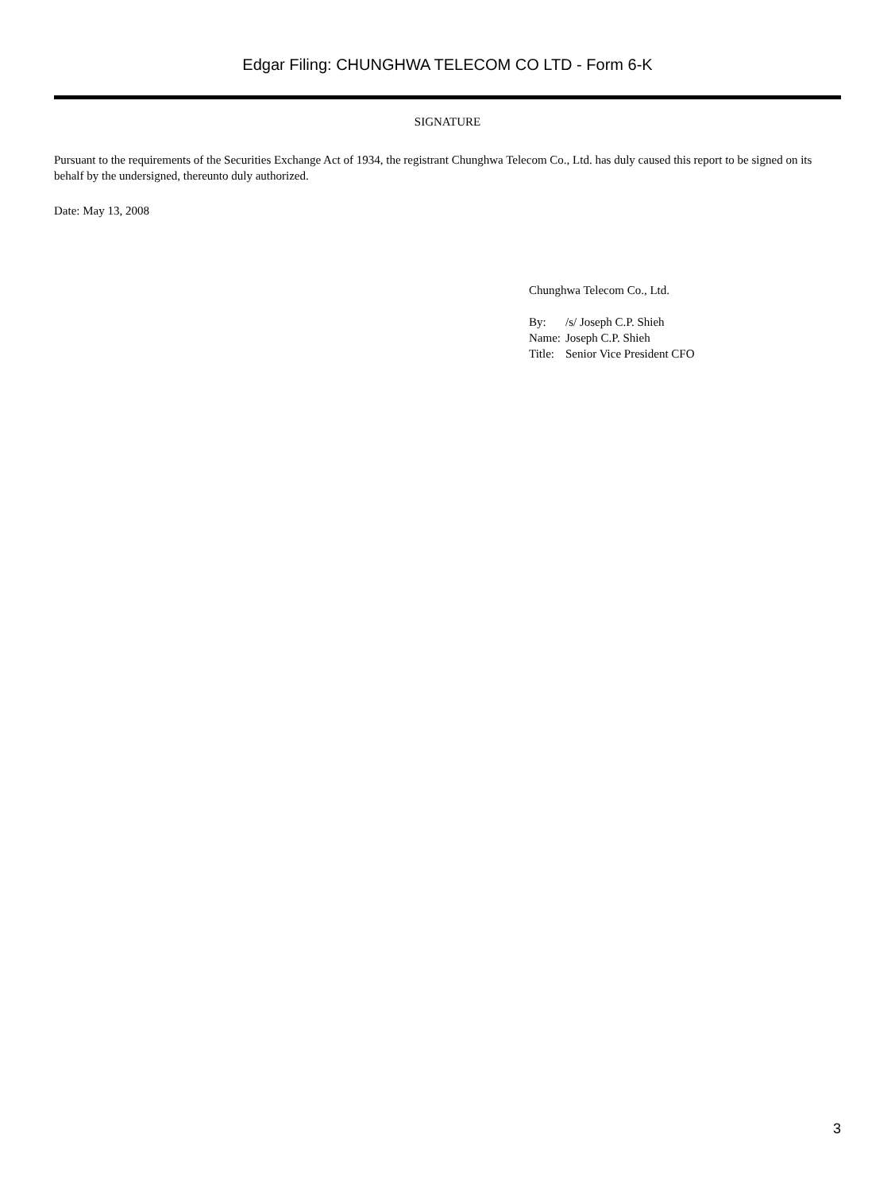Edgar Filing: CHUNGHWA TELECOM CO LTD - Form 6-K
SIGNATURE
Pursuant to the requirements of the Securities Exchange Act of 1934, the registrant Chunghwa Telecom Co., Ltd. has duly caused this report to be signed on its behalf by the undersigned, thereunto duly authorized.
Date: May 13, 2008
Chunghwa Telecom Co., Ltd.
| By: | /s/ Joseph C.P. Shieh |
| Name: | Joseph C.P. Shieh |
| Title: | Senior Vice President CFO |
3